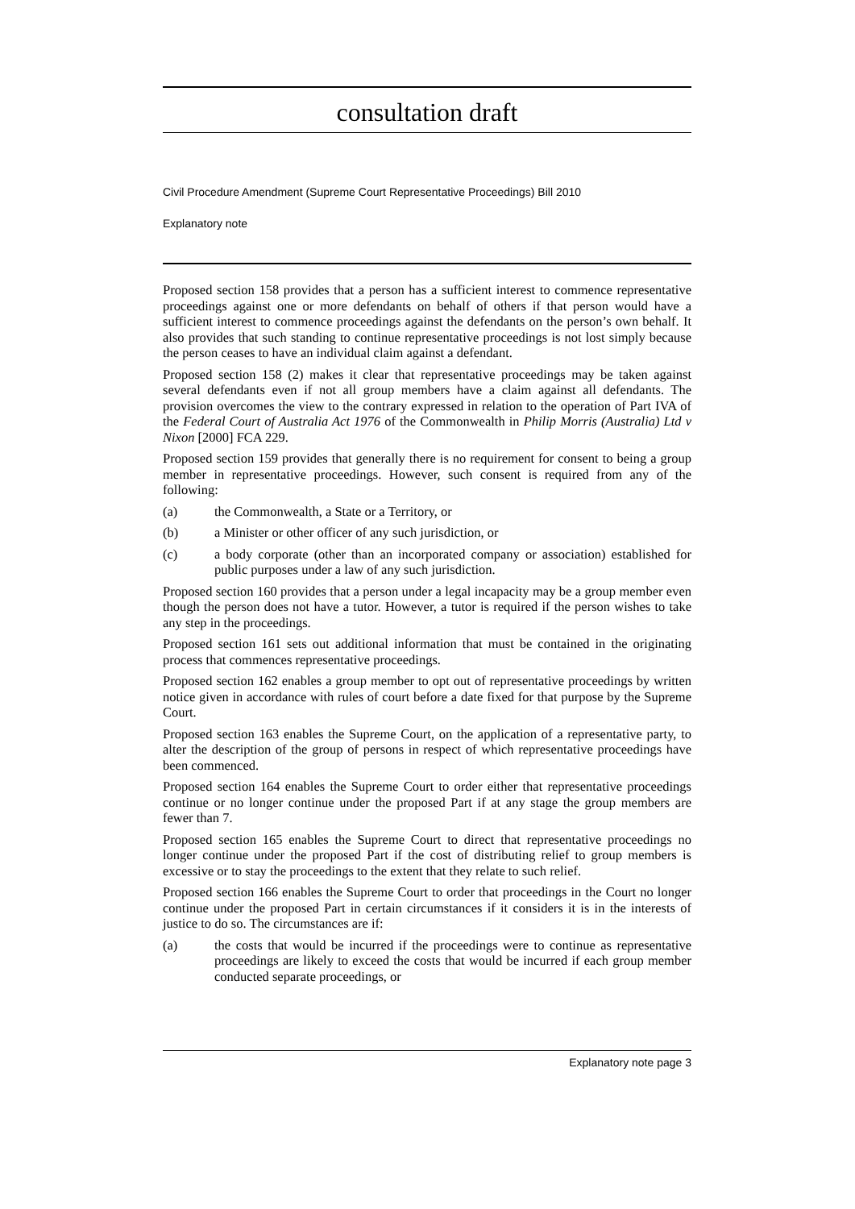consultation draft
Civil Procedure Amendment (Supreme Court Representative Proceedings) Bill 2010
Explanatory note
Proposed section 158 provides that a person has a sufficient interest to commence representative proceedings against one or more defendants on behalf of others if that person would have a sufficient interest to commence proceedings against the defendants on the person’s own behalf. It also provides that such standing to continue representative proceedings is not lost simply because the person ceases to have an individual claim against a defendant.
Proposed section 158 (2) makes it clear that representative proceedings may be taken against several defendants even if not all group members have a claim against all defendants. The provision overcomes the view to the contrary expressed in relation to the operation of Part IVA of the Federal Court of Australia Act 1976 of the Commonwealth in Philip Morris (Australia) Ltd v Nixon [2000] FCA 229.
Proposed section 159 provides that generally there is no requirement for consent to being a group member in representative proceedings. However, such consent is required from any of the following:
(a) the Commonwealth, a State or a Territory, or
(b) a Minister or other officer of any such jurisdiction, or
(c) a body corporate (other than an incorporated company or association) established for public purposes under a law of any such jurisdiction.
Proposed section 160 provides that a person under a legal incapacity may be a group member even though the person does not have a tutor. However, a tutor is required if the person wishes to take any step in the proceedings.
Proposed section 161 sets out additional information that must be contained in the originating process that commences representative proceedings.
Proposed section 162 enables a group member to opt out of representative proceedings by written notice given in accordance with rules of court before a date fixed for that purpose by the Supreme Court.
Proposed section 163 enables the Supreme Court, on the application of a representative party, to alter the description of the group of persons in respect of which representative proceedings have been commenced.
Proposed section 164 enables the Supreme Court to order either that representative proceedings continue or no longer continue under the proposed Part if at any stage the group members are fewer than 7.
Proposed section 165 enables the Supreme Court to direct that representative proceedings no longer continue under the proposed Part if the cost of distributing relief to group members is excessive or to stay the proceedings to the extent that they relate to such relief.
Proposed section 166 enables the Supreme Court to order that proceedings in the Court no longer continue under the proposed Part in certain circumstances if it considers it is in the interests of justice to do so. The circumstances are if:
(a) the costs that would be incurred if the proceedings were to continue as representative proceedings are likely to exceed the costs that would be incurred if each group member conducted separate proceedings, or
Explanatory note page 3